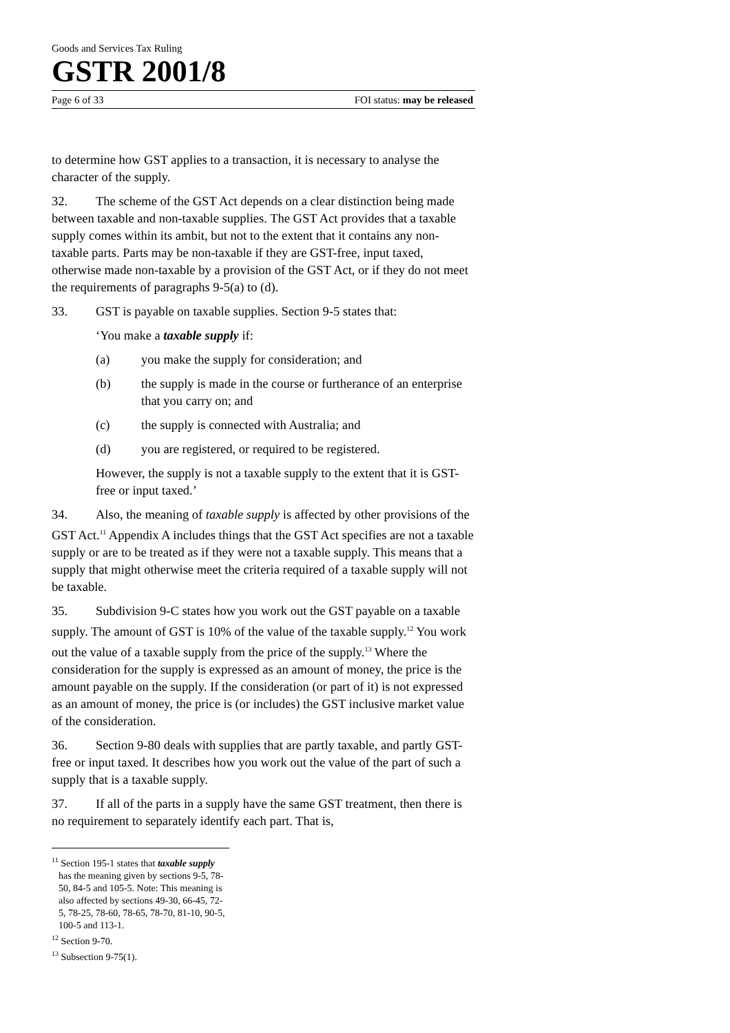Goods and Services Tax Ruling
GSTR 2001/8
Page 6 of 33 FOI status: may be released
to determine how GST applies to a transaction, it is necessary to analyse the character of the supply.
32. The scheme of the GST Act depends on a clear distinction being made between taxable and non-taxable supplies. The GST Act provides that a taxable supply comes within its ambit, but not to the extent that it contains any non-taxable parts. Parts may be non-taxable if they are GST-free, input taxed, otherwise made non-taxable by a provision of the GST Act, or if they do not meet the requirements of paragraphs 9-5(a) to (d).
33. GST is payable on taxable supplies. Section 9-5 states that:
‘You make a taxable supply if:
(a) you make the supply for consideration; and
(b) the supply is made in the course or furtherance of an enterprise that you carry on; and
(c) the supply is connected with Australia; and
(d) you are registered, or required to be registered.
However, the supply is not a taxable supply to the extent that it is GST-free or input taxed.’
34. Also, the meaning of taxable supply is affected by other provisions of the GST Act.<sup>11</sup> Appendix A includes things that the GST Act specifies are not a taxable supply or are to be treated as if they were not a taxable supply. This means that a supply that might otherwise meet the criteria required of a taxable supply will not be taxable.
35. Subdivision 9-C states how you work out the GST payable on a taxable supply. The amount of GST is 10% of the value of the taxable supply.<sup>12</sup> You work out the value of a taxable supply from the price of the supply.<sup>13</sup> Where the consideration for the supply is expressed as an amount of money, the price is the amount payable on the supply. If the consideration (or part of it) is not expressed as an amount of money, the price is (or includes) the GST inclusive market value of the consideration.
36. Section 9-80 deals with supplies that are partly taxable, and partly GST-free or input taxed. It describes how you work out the value of the part of such a supply that is a taxable supply.
37. If all of the parts in a supply have the same GST treatment, then there is no requirement to separately identify each part. That is,
<sup>11</sup> Section 195-1 states that taxable supply has the meaning given by sections 9-5, 78-50, 84-5 and 105-5. Note: This meaning is also affected by sections 49-30, 66-45, 72-5, 78-25, 78-60, 78-65, 78-70, 81-10, 90-5, 100-5 and 113-1.
<sup>12</sup> Section 9-70.
<sup>13</sup> Subsection 9-75(1).